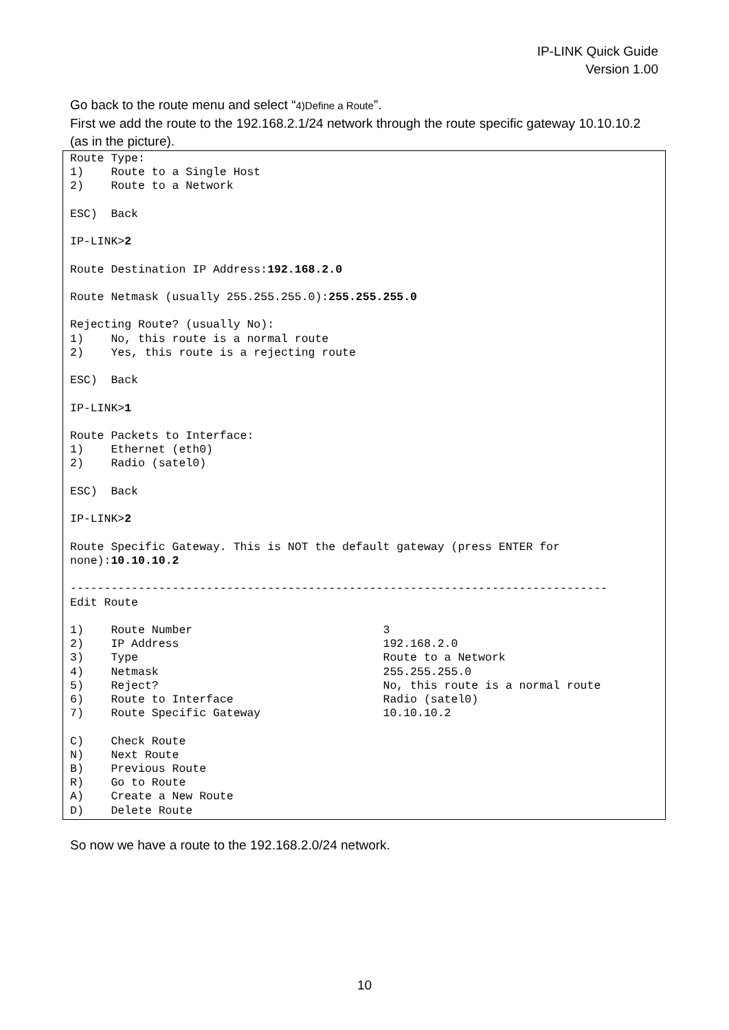IP-LINK Quick Guide
Version 1.00
Go back to the route menu and select “4)Define a Route”.
First we add the route to the 192.168.2.1/24 network through the route specific gateway 10.10.10.2 (as in the picture).
Route Type:
1)    Route to a Single Host
2)    Route to a Network

ESC)  Back

IP-LINK>2

Route Destination IP Address:192.168.2.0

Route Netmask (usually 255.255.255.0):255.255.255.0

Rejecting Route? (usually No):
1)    No, this route is a normal route
2)    Yes, this route is a rejecting route

ESC)  Back

IP-LINK>1

Route Packets to Interface:
1)    Ethernet (eth0)
2)    Radio (satel0)

ESC)  Back

IP-LINK>2

Route Specific Gateway. This is NOT the default gateway (press ENTER for
none):10.10.10.2

-------------------------------------------------------------------------------
Edit Route

1)    Route Number                            3
2)    IP Address                              192.168.2.0
3)    Type                                    Route to a Network
4)    Netmask                                 255.255.255.0
5)    Reject?                                 No, this route is a normal route
6)    Route to Interface                      Radio (satel0)
7)    Route Specific Gateway                  10.10.10.2

C)    Check Route
N)    Next Route
B)    Previous Route
R)    Go to Route
A)    Create a New Route
D)    Delete Route
So now we have a route to the 192.168.2.0/24 network.
10